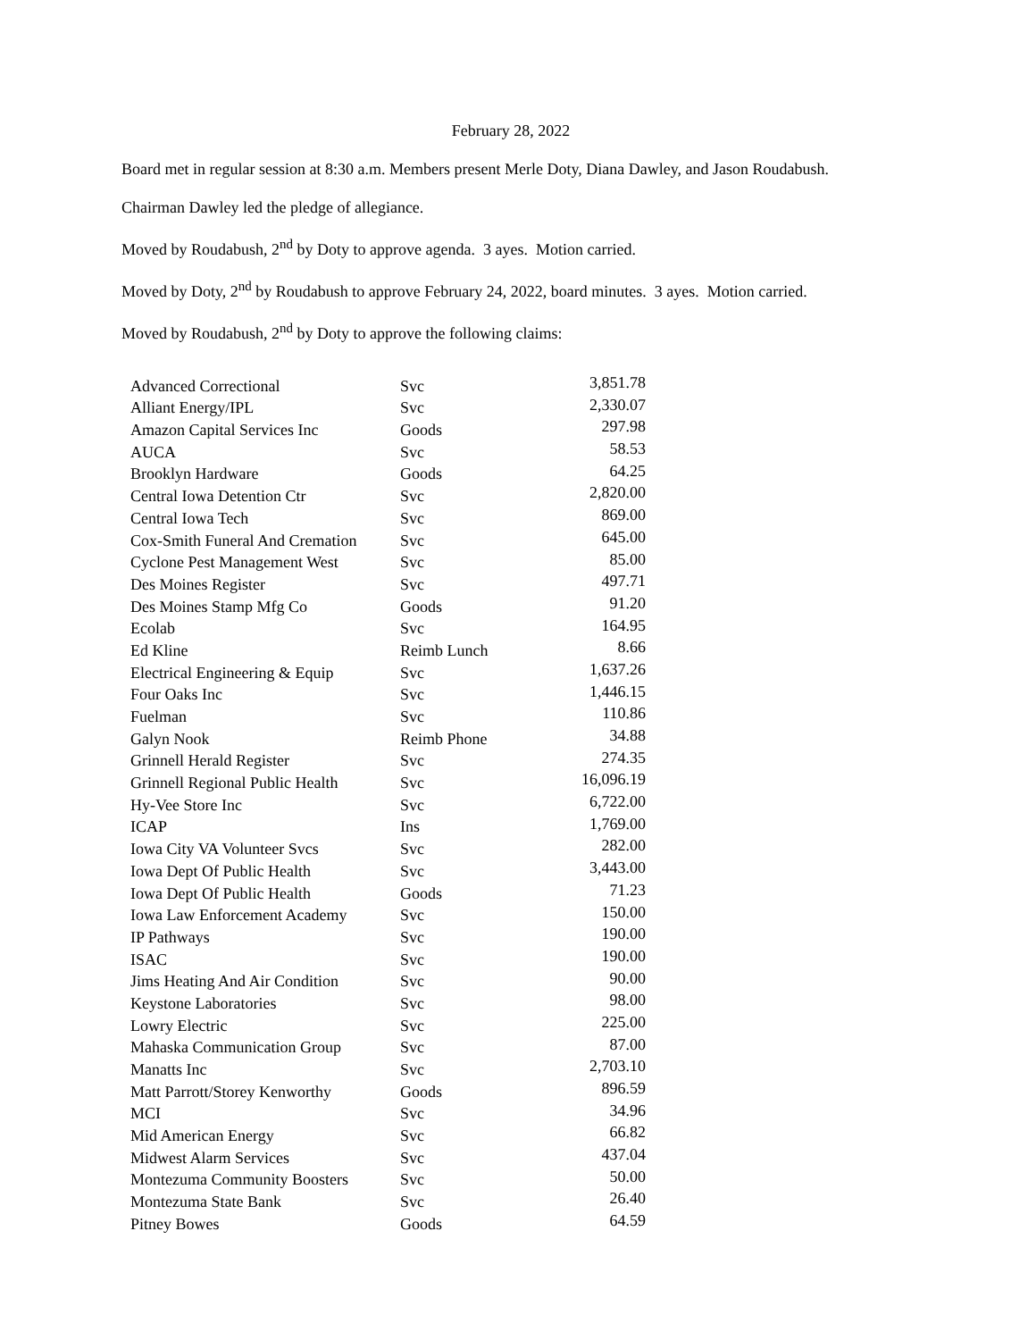February 28, 2022
Board met in regular session at 8:30 a.m. Members present Merle Doty, Diana Dawley, and Jason Roudabush.
Chairman Dawley led the pledge of allegiance.
Moved by Roudabush, 2<sup>nd</sup> by Doty to approve agenda. 3 ayes. Motion carried.
Moved by Doty, 2<sup>nd</sup> by Roudabush to approve February 24, 2022, board minutes. 3 ayes. Motion carried.
Moved by Roudabush, 2<sup>nd</sup> by Doty to approve the following claims:
| Advanced Correctional | Svc | 3,851.78 |
| Alliant Energy/IPL | Svc | 2,330.07 |
| Amazon Capital Services Inc | Goods | 297.98 |
| AUCA | Svc | 58.53 |
| Brooklyn Hardware | Goods | 64.25 |
| Central Iowa Detention Ctr | Svc | 2,820.00 |
| Central Iowa Tech | Svc | 869.00 |
| Cox-Smith Funeral And Cremation | Svc | 645.00 |
| Cyclone Pest Management West | Svc | 85.00 |
| Des Moines Register | Svc | 497.71 |
| Des Moines Stamp Mfg Co | Goods | 91.20 |
| Ecolab | Svc | 164.95 |
| Ed Kline | Reimb Lunch | 8.66 |
| Electrical Engineering & Equip | Svc | 1,637.26 |
| Four Oaks Inc | Svc | 1,446.15 |
| Fuelman | Svc | 110.86 |
| Galyn Nook | Reimb Phone | 34.88 |
| Grinnell Herald Register | Svc | 274.35 |
| Grinnell Regional Public Health | Svc | 16,096.19 |
| Hy-Vee Store Inc | Svc | 6,722.00 |
| ICAP | Ins | 1,769.00 |
| Iowa City VA Volunteer Svcs | Svc | 282.00 |
| Iowa Dept Of Public Health | Svc | 3,443.00 |
| Iowa Dept Of Public Health | Goods | 71.23 |
| Iowa Law Enforcement Academy | Svc | 150.00 |
| IP Pathways | Svc | 190.00 |
| ISAC | Svc | 190.00 |
| Jims Heating And Air Condition | Svc | 90.00 |
| Keystone Laboratories | Svc | 98.00 |
| Lowry Electric | Svc | 225.00 |
| Mahaska Communication Group | Svc | 87.00 |
| Manatts Inc | Svc | 2,703.10 |
| Matt Parrott/Storey Kenworthy | Goods | 896.59 |
| MCI | Svc | 34.96 |
| Mid American Energy | Svc | 66.82 |
| Midwest Alarm Services | Svc | 437.04 |
| Montezuma Community Boosters | Svc | 50.00 |
| Montezuma State Bank | Svc | 26.40 |
| Pitney Bowes | Goods | 64.59 |